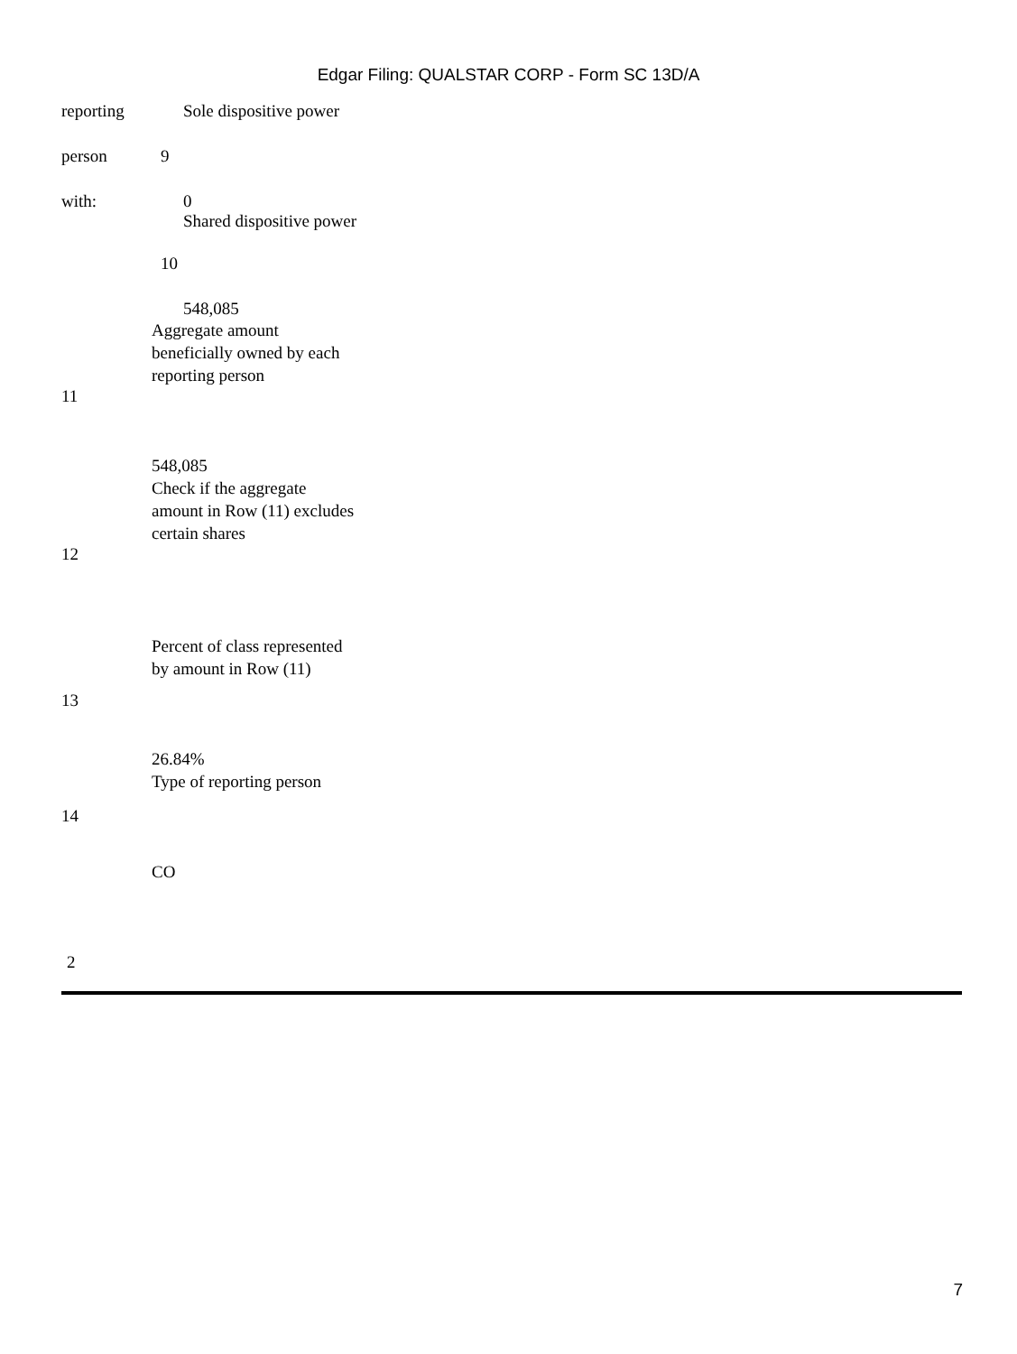Edgar Filing: QUALSTAR CORP - Form SC 13D/A
| reporting | | Sole dispositive power |
| person | 9 | |
| with: | | 0 Shared dispositive power |
| | 10 | |
| | | 548,085 |
| 11 | Aggregate amount beneficially owned by each reporting person 548,085 |
| 12 | Check if the aggregate amount in Row (11) excludes certain shares |
| 13 | Percent of class represented by amount in Row (11) 26.84% |
| 14 | Type of reporting person CO |
2
7